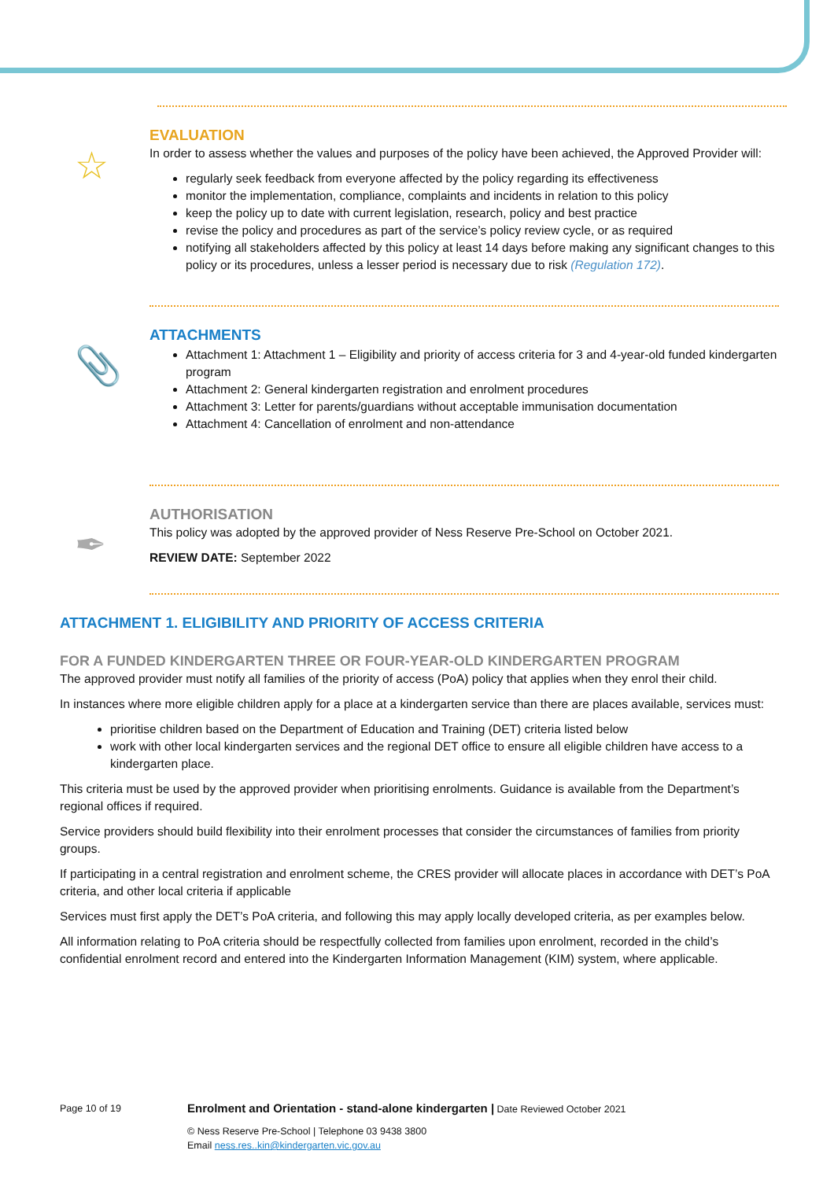☆
EVALUATION
In order to assess whether the values and purposes of the policy have been achieved, the Approved Provider will:
regularly seek feedback from everyone affected by the policy regarding its effectiveness
monitor the implementation, compliance, complaints and incidents in relation to this policy
keep the policy up to date with current legislation, research, policy and best practice
revise the policy and procedures as part of the service’s policy review cycle, or as required
notifying all stakeholders affected by this policy at least 14 days before making any significant changes to this policy or its procedures, unless a lesser period is necessary due to risk (Regulation 172).
📎
ATTACHMENTS
Attachment 1: Attachment 1 – Eligibility and priority of access criteria for 3 and 4-year-old funded kindergarten program
Attachment 2: General kindergarten registration and enrolment procedures
Attachment 3: Letter for parents/guardians without acceptable immunisation documentation
Attachment 4: Cancellation of enrolment and non-attendance
✒
AUTHORISATION
This policy was adopted by the approved provider of Ness Reserve Pre-School on October 2021.
REVIEW DATE: September 2022
ATTACHMENT 1. ELIGIBILITY AND PRIORITY OF ACCESS CRITERIA
FOR A FUNDED KINDERGARTEN THREE OR FOUR-YEAR-OLD KINDERGARTEN PROGRAM
The approved provider must notify all families of the priority of access (PoA) policy that applies when they enrol their child.
In instances where more eligible children apply for a place at a kindergarten service than there are places available, services must:
prioritise children based on the Department of Education and Training (DET) criteria listed below
work with other local kindergarten services and the regional DET office to ensure all eligible children have access to a kindergarten place.
This criteria must be used by the approved provider when prioritising enrolments. Guidance is available from the Department’s regional offices if required.
Service providers should build flexibility into their enrolment processes that consider the circumstances of families from priority groups.
If participating in a central registration and enrolment scheme, the CRES provider will allocate places in accordance with DET’s PoA criteria, and other local criteria if applicable
Services must first apply the DET’s PoA criteria, and following this may apply locally developed criteria, as per examples below.
All information relating to PoA criteria should be respectfully collected from families upon enrolment, recorded in the child’s confidential enrolment record and entered into the Kindergarten Information Management (KIM) system, where applicable.
Page 10 of 19
Enrolment and Orientation - stand-alone kindergarten | Date Reviewed October 2021
© Ness Reserve Pre-School | Telephone 03 9438 3800
Email ness.res..kin@kindergarten.vic.gov.au